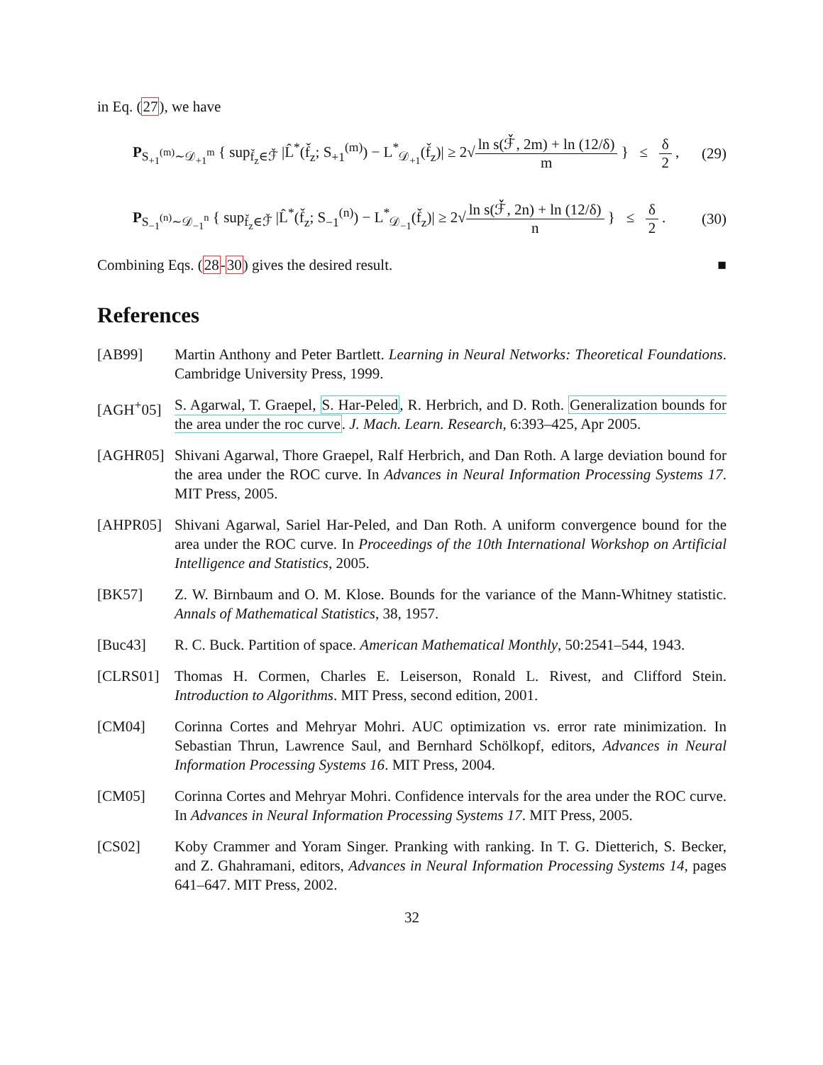in Eq. (27), we have
P<sub>S<sub>+1</sub><sup>(m)</sup>∼𝒟<sub>+1</sub><sup>m</sup></sub> { sup<sub>f̌<sub>z</sub>∈ℱ̌</sub> |L̂<sup>*</sup>(f̌<sub>z</sub>; S<sub>+1</sub><sup>(m)</sup>) − L<sup>*</sup><sub>𝒟<sub>+1</sub></sub>(f̌<sub>z</sub>)| ≥ 2√ln s(ℱ̌, 2m) + ln (12/δ) m } ≤ δ 2 ,
(29)
P<sub>S<sub>−1</sub><sup>(n)</sup>∼𝒟<sub>−1</sub><sup>n</sup></sub> { sup<sub>f̌<sub>z</sub>∈ℱ̌</sub> |L̂<sup>*</sup>(f̌<sub>z</sub>; S<sub>−1</sub><sup>(n)</sup>) − L<sup>*</sup><sub>𝒟<sub>−1</sub></sub>(f̌<sub>z</sub>)| ≥ 2√ln s(ℱ̌, 2n) + ln (12/δ) n } ≤ δ 2 .
(30)
Combining Eqs. (28-30) gives the desired result. ■
References
[AB99] Martin Anthony and Peter Bartlett. Learning in Neural Networks: Theoretical Foundations. Cambridge University Press, 1999.
[AGH<sup>+</sup>05] S. Agarwal, T. Graepel, S. Har-Peled, R. Herbrich, and D. Roth. Generalization bounds for the area under the roc curve. J. Mach. Learn. Research, 6:393–425, Apr 2005.
[AGHR05] Shivani Agarwal, Thore Graepel, Ralf Herbrich, and Dan Roth. A large deviation bound for the area under the ROC curve. In Advances in Neural Information Processing Systems 17. MIT Press, 2005.
[AHPR05] Shivani Agarwal, Sariel Har-Peled, and Dan Roth. A uniform convergence bound for the area under the ROC curve. In Proceedings of the 10th International Workshop on Artificial Intelligence and Statistics, 2005.
[BK57] Z. W. Birnbaum and O. M. Klose. Bounds for the variance of the Mann-Whitney statistic. Annals of Mathematical Statistics, 38, 1957.
[Buc43] R. C. Buck. Partition of space. American Mathematical Monthly, 50:2541–544, 1943.
[CLRS01] Thomas H. Cormen, Charles E. Leiserson, Ronald L. Rivest, and Clifford Stein. Introduction to Algorithms. MIT Press, second edition, 2001.
[CM04] Corinna Cortes and Mehryar Mohri. AUC optimization vs. error rate minimization. In Sebastian Thrun, Lawrence Saul, and Bernhard Schölkopf, editors, Advances in Neural Information Processing Systems 16. MIT Press, 2004.
[CM05] Corinna Cortes and Mehryar Mohri. Confidence intervals for the area under the ROC curve. In Advances in Neural Information Processing Systems 17. MIT Press, 2005.
[CS02] Koby Crammer and Yoram Singer. Pranking with ranking. In T. G. Dietterich, S. Becker, and Z. Ghahramani, editors, Advances in Neural Information Processing Systems 14, pages 641–647. MIT Press, 2002.
32